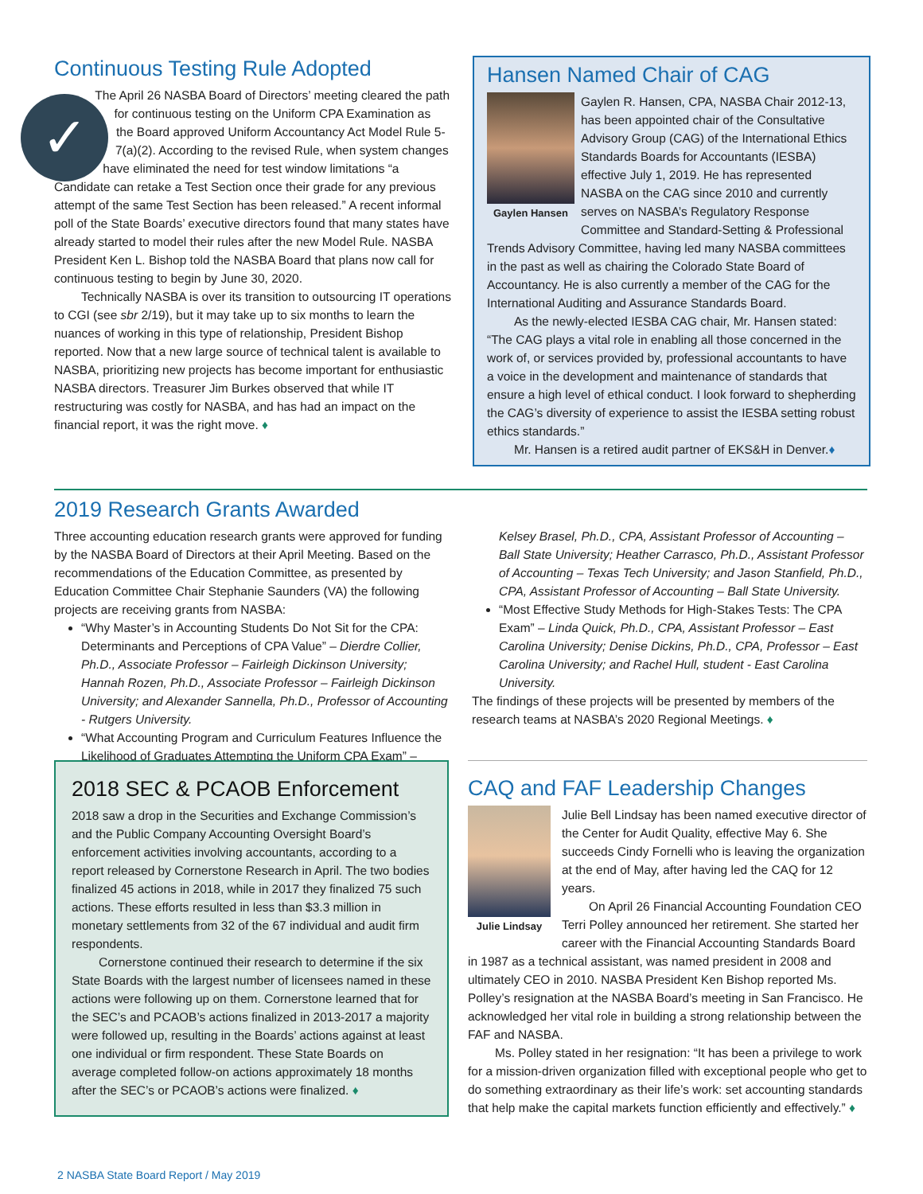Continuous Testing Rule Adopted
✓
The April 26 NASBA Board of Directors’ meeting cleared the path for continuous testing on the Uniform CPA Examination as the Board approved Uniform Accountancy Act Model Rule 5-7(a)(2). According to the revised Rule, when system changes have eliminated the need for test window limitations “a Candidate can retake a Test Section once their grade for any previous attempt of the same Test Section has been released.” A recent informal poll of the State Boards’ executive directors found that many states have already started to model their rules after the new Model Rule. NASBA President Ken L. Bishop told the NASBA Board that plans now call for continuous testing to begin by June 30, 2020.
Technically NASBA is over its transition to outsourcing IT operations to CGI (see sbr 2/19), but it may take up to six months to learn the nuances of working in this type of relationship, President Bishop reported. Now that a new large source of technical talent is available to NASBA, prioritizing new projects has become important for enthusiastic NASBA directors. Treasurer Jim Burkes observed that while IT restructuring was costly for NASBA, and has had an impact on the financial report, it was the right move. ♦
Hansen Named Chair of CAG
Gaylen Hansen
Gaylen R. Hansen, CPA, NASBA Chair 2012-13, has been appointed chair of the Consultative Advisory Group (CAG) of the International Ethics Standards Boards for Accountants (IESBA) effective July 1, 2019. He has represented NASBA on the CAG since 2010 and currently serves on NASBA’s Regulatory Response Committee and Standard-Setting & Professional Trends Advisory Committee, having led many NASBA committees in the past as well as chairing the Colorado State Board of Accountancy. He is also currently a member of the CAG for the International Auditing and Assurance Standards Board.
As the newly-elected IESBA CAG chair, Mr. Hansen stated: “The CAG plays a vital role in enabling all those concerned in the work of, or services provided by, professional accountants to have a voice in the development and maintenance of standards that ensure a high level of ethical conduct. I look forward to shepherding the CAG’s diversity of experience to assist the IESBA setting robust ethics standards.”
Mr. Hansen is a retired audit partner of EKS&H in Denver.♦
2019 Research Grants Awarded
Three accounting education research grants were approved for funding by the NASBA Board of Directors at their April Meeting. Based on the recommendations of the Education Committee, as presented by Education Committee Chair Stephanie Saunders (VA) the following projects are receiving grants from NASBA:
“Why Master’s in Accounting Students Do Not Sit for the CPA: Determinants and Perceptions of CPA Value” – Dierdre Collier, Ph.D., Associate Professor – Fairleigh Dickinson University; Hannah Rozen, Ph.D., Associate Professor – Fairleigh Dickinson University; and Alexander Sannella, Ph.D., Professor of Accounting - Rutgers University.
“What Accounting Program and Curriculum Features Influence the Likelihood of Graduates Attempting the Uniform CPA Exam” – Kelsey Brasel, Ph.D., CPA, Assistant Professor of Accounting – Ball State University; Heather Carrasco, Ph.D., Assistant Professor of Accounting – Texas Tech University; and Jason Stanfield, Ph.D., CPA, Assistant Professor of Accounting – Ball State University.
“Most Effective Study Methods for High-Stakes Tests: The CPA Exam” – Linda Quick, Ph.D., CPA, Assistant Professor – East Carolina University; Denise Dickins, Ph.D., CPA, Professor – East Carolina University; and Rachel Hull, student - East Carolina University.
The findings of these projects will be presented by members of the research teams at NASBA’s 2020 Regional Meetings. ♦
2018 SEC & PCAOB Enforcement
2018 saw a drop in the Securities and Exchange Commission’s and the Public Company Accounting Oversight Board’s enforcement activities involving accountants, according to a report released by Cornerstone Research in April. The two bodies finalized 45 actions in 2018, while in 2017 they finalized 75 such actions. These efforts resulted in less than $3.3 million in monetary settlements from 32 of the 67 individual and audit firm respondents.
Cornerstone continued their research to determine if the six State Boards with the largest number of licensees named in these actions were following up on them. Cornerstone learned that for the SEC’s and PCAOB’s actions finalized in 2013-2017 a majority were followed up, resulting in the Boards’ actions against at least one individual or firm respondent. These State Boards on average completed follow-on actions approximately 18 months after the SEC’s or PCAOB’s actions were finalized. ♦
CAQ and FAF Leadership Changes
Julie Lindsay
Julie Bell Lindsay has been named executive director of the Center for Audit Quality, effective May 6. She succeeds Cindy Fornelli who is leaving the organization at the end of May, after having led the CAQ for 12 years.
On April 26 Financial Accounting Foundation CEO Terri Polley announced her retirement. She started her career with the Financial Accounting Standards Board in 1987 as a technical assistant, was named president in 2008 and ultimately CEO in 2010. NASBA President Ken Bishop reported Ms. Polley’s resignation at the NASBA Board’s meeting in San Francisco. He acknowledged her vital role in building a strong relationship between the FAF and NASBA.
Ms. Polley stated in her resignation: “It has been a privilege to work for a mission-driven organization filled with exceptional people who get to do something extraordinary as their life’s work: set accounting standards that help make the capital markets function efficiently and effectively.” ♦
2 NASBA State Board Report / May 2019